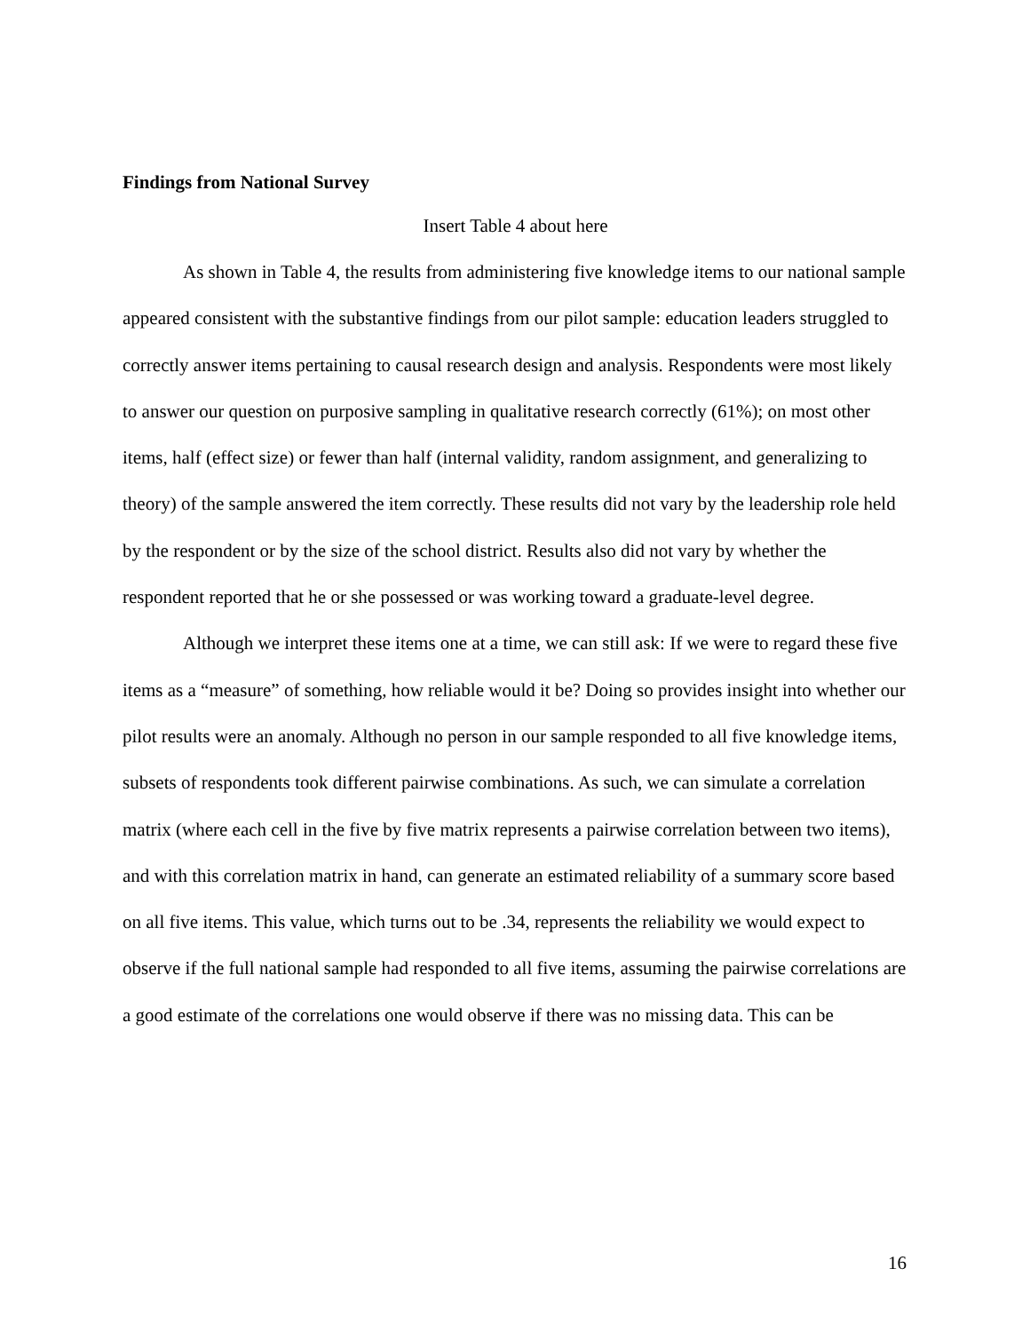Findings from National Survey
Insert Table 4 about here
As shown in Table 4, the results from administering five knowledge items to our national sample appeared consistent with the substantive findings from our pilot sample: education leaders struggled to correctly answer items pertaining to causal research design and analysis. Respondents were most likely to answer our question on purposive sampling in qualitative research correctly (61%); on most other items, half (effect size) or fewer than half (internal validity, random assignment, and generalizing to theory) of the sample answered the item correctly. These results did not vary by the leadership role held by the respondent or by the size of the school district. Results also did not vary by whether the respondent reported that he or she possessed or was working toward a graduate-level degree.
Although we interpret these items one at a time, we can still ask: If we were to regard these five items as a “measure” of something, how reliable would it be? Doing so provides insight into whether our pilot results were an anomaly. Although no person in our sample responded to all five knowledge items, subsets of respondents took different pairwise combinations. As such, we can simulate a correlation matrix (where each cell in the five by five matrix represents a pairwise correlation between two items), and with this correlation matrix in hand, can generate an estimated reliability of a summary score based on all five items. This value, which turns out to be .34, represents the reliability we would expect to observe if the full national sample had responded to all five items, assuming the pairwise correlations are a good estimate of the correlations one would observe if there was no missing data. This can be
16